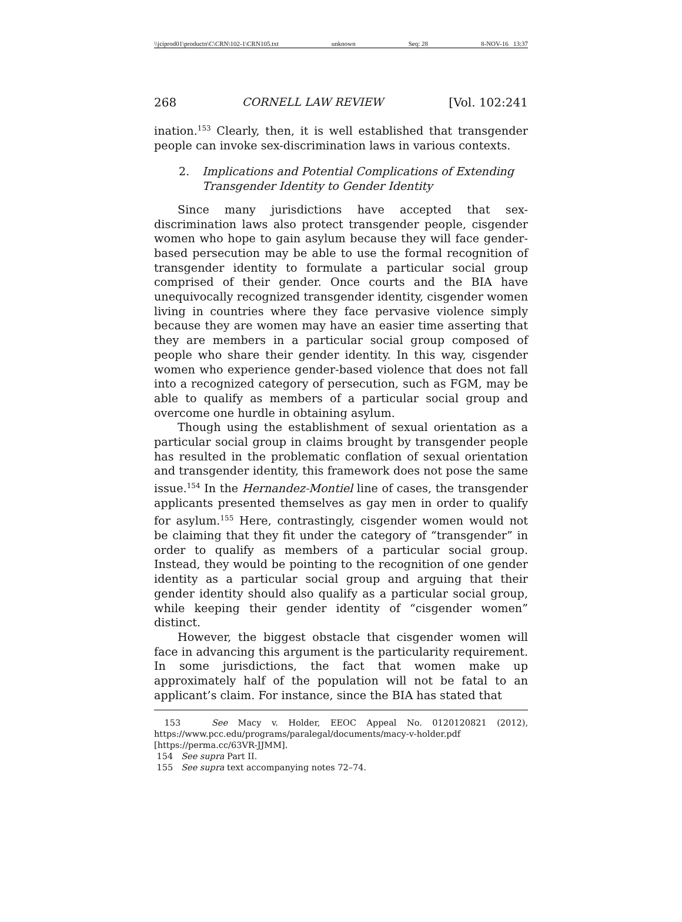\\jciprod01\productn\C\CRN\102-1\CRN105.txt unknown Seq: 28 8-NOV-16 13:37
268 CORNELL LAW REVIEW [Vol. 102:241
ination.<sup>153</sup> Clearly, then, it is well established that transgender people can invoke sex-discrimination laws in various contexts.
2. Implications and Potential Complications of Extending Transgender Identity to Gender Identity
Since many jurisdictions have accepted that sex-discrimination laws also protect transgender people, cisgender women who hope to gain asylum because they will face gender-based persecution may be able to use the formal recognition of transgender identity to formulate a particular social group comprised of their gender. Once courts and the BIA have unequivocally recognized transgender identity, cisgender women living in countries where they face pervasive violence simply because they are women may have an easier time asserting that they are members in a particular social group composed of people who share their gender identity. In this way, cisgender women who experience gender-based violence that does not fall into a recognized category of persecution, such as FGM, may be able to qualify as members of a particular social group and overcome one hurdle in obtaining asylum.
Though using the establishment of sexual orientation as a particular social group in claims brought by transgender people has resulted in the problematic conflation of sexual orientation and transgender identity, this framework does not pose the same issue.<sup>154</sup> In the Hernandez-Montiel line of cases, the transgender applicants presented themselves as gay men in order to qualify for asylum.<sup>155</sup> Here, contrastingly, cisgender women would not be claiming that they fit under the category of “transgender” in order to qualify as members of a particular social group. Instead, they would be pointing to the recognition of one gender identity as a particular social group and arguing that their gender identity should also qualify as a particular social group, while keeping their gender identity of “cisgender women” distinct.
However, the biggest obstacle that cisgender women will face in advancing this argument is the particularity requirement. In some jurisdictions, the fact that women make up approximately half of the population will not be fatal to an applicant’s claim. For instance, since the BIA has stated that
153 See Macy v. Holder, EEOC Appeal No. 0120120821 (2012), https://www.pcc.edu/programs/paralegal/documents/macy-v-holder.pdf [https://perma.cc/63VR-JJMM].
154 See supra Part II.
155 See supra text accompanying notes 72–74.